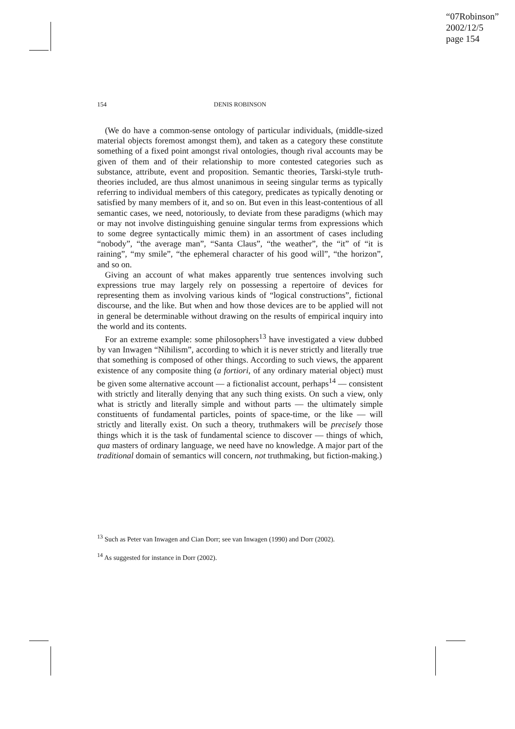“07Robinson”
2002/12/5
page 154
154
DENIS ROBINSON
(We do have a common-sense ontology of particular individuals, (middle-sized material objects foremost amongst them), and taken as a category these constitute something of a fixed point amongst rival ontologies, though rival accounts may be given of them and of their relationship to more contested categories such as substance, attribute, event and proposition. Semantic theories, Tarski-style truth-theories included, are thus almost unanimous in seeing singular terms as typically referring to individual members of this category, predicates as typically denoting or satisfied by many members of it, and so on. But even in this least-contentious of all semantic cases, we need, notoriously, to deviate from these paradigms (which may or may not involve distinguishing genuine singular terms from expressions which to some degree syntactically mimic them) in an assortment of cases including “nobody”, “the average man”, “Santa Claus”, “the weather”, the “it” of “it is raining”, “my smile”, “the ephemeral character of his good will”, “the horizon”, and so on.
Giving an account of what makes apparently true sentences involving such expressions true may largely rely on possessing a repertoire of devices for representing them as involving various kinds of “logical constructions”, fictional discourse, and the like. But when and how those devices are to be applied will not in general be determinable without drawing on the results of empirical inquiry into the world and its contents.
For an extreme example: some philosophers<sup>13</sup> have investigated a view dubbed by van Inwagen “Nihilism”, according to which it is never strictly and literally true that something is composed of other things. According to such views, the apparent existence of any composite thing (a fortiori, of any ordinary material object) must be given some alternative account — a fictionalist account, perhaps<sup>14</sup> — consistent with strictly and literally denying that any such thing exists. On such a view, only what is strictly and literally simple and without parts — the ultimately simple constituents of fundamental particles, points of space-time, or the like — will strictly and literally exist. On such a theory, truthmakers will be precisely those things which it is the task of fundamental science to discover — things of which, qua masters of ordinary language, we need have no knowledge. A major part of the traditional domain of semantics will concern, not truthmaking, but fiction-making.)
<sup>13</sup> Such as Peter van Inwagen and Cian Dorr; see van Inwagen (1990) and Dorr (2002).
<sup>14</sup> As suggested for instance in Dorr (2002).